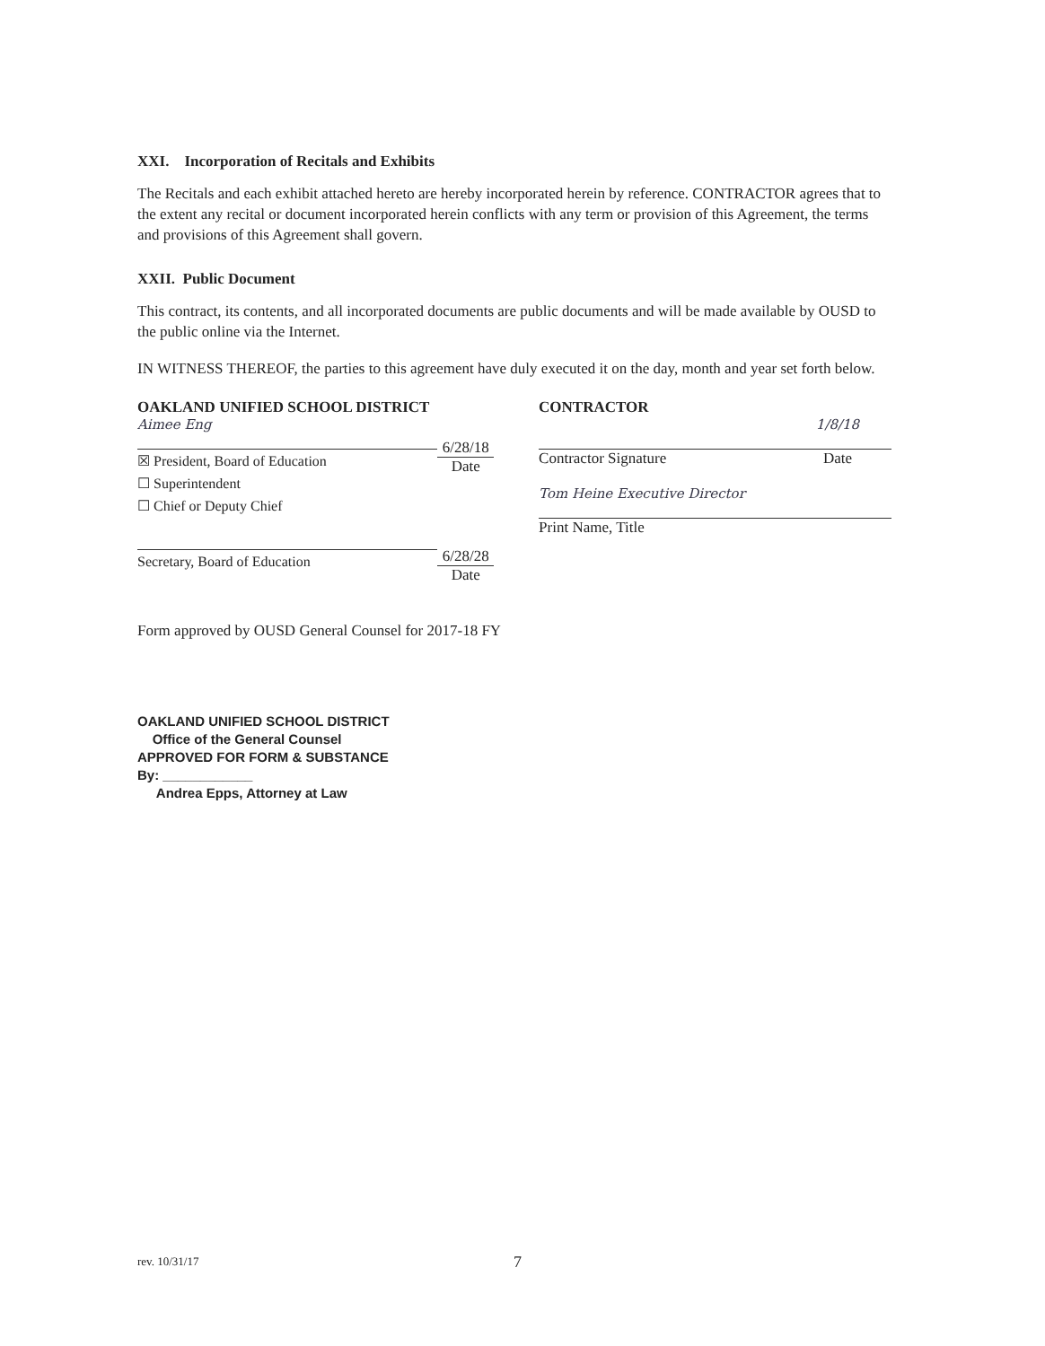XXI. Incorporation of Recitals and Exhibits
The Recitals and each exhibit attached hereto are hereby incorporated herein by reference. CONTRACTOR agrees that to the extent any recital or document incorporated herein conflicts with any term or provision of this Agreement, the terms and provisions of this Agreement shall govern.
XXII. Public Document
This contract, its contents, and all incorporated documents are public documents and will be made available by OUSD to the public online via the Internet.
IN WITNESS THEREOF, the parties to this agreement have duly executed it on the day, month and year set forth below.
OAKLAND UNIFIED SCHOOL DISTRICT
Aimee Eng
☒ President, Board of Education
☐ Superintendent
☐ Chief or Deputy Chief
Secretary, Board of Education
6/28/18
Date
6/28/28
Date
CONTRACTOR
Contractor Signature
1/8/18
Date
Tom Heine Executive Director
Print Name, Title
Form approved by OUSD General Counsel for 2017-18 FY
OAKLAND UNIFIED SCHOOL DISTRICT
Office of the General Counsel
APPROVED FOR FORM & SUBSTANCE
By: ____________
Andrea Epps, Attorney at Law
rev. 10/31/17 7